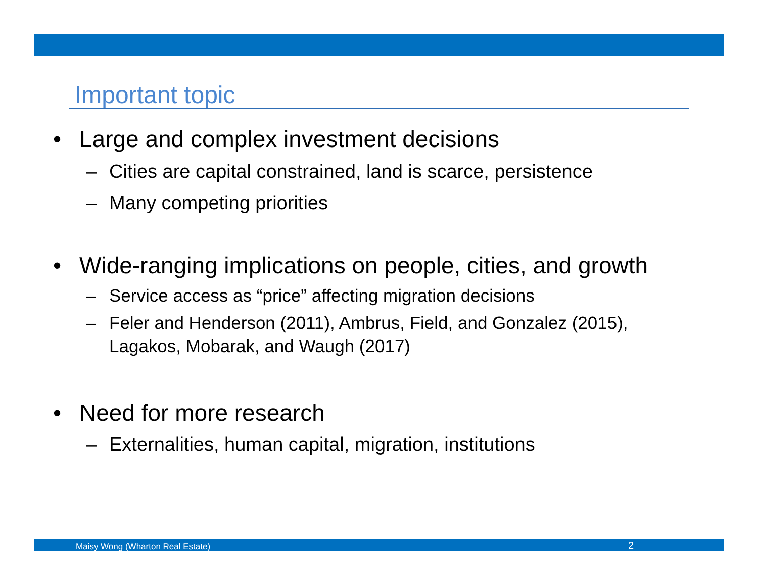Important topic
• Large and complex investment decisions
– Cities are capital constrained, land is scarce, persistence
– Many competing priorities
• Wide-ranging implications on people, cities, and growth
– Service access as “price” affecting migration decisions
– Feler and Henderson (2011), Ambrus, Field, and Gonzalez (2015), Lagakos, Mobarak, and Waugh (2017)
• Need for more research
– Externalities, human capital, migration, institutions
Maisy Wong (Wharton Real Estate) 2